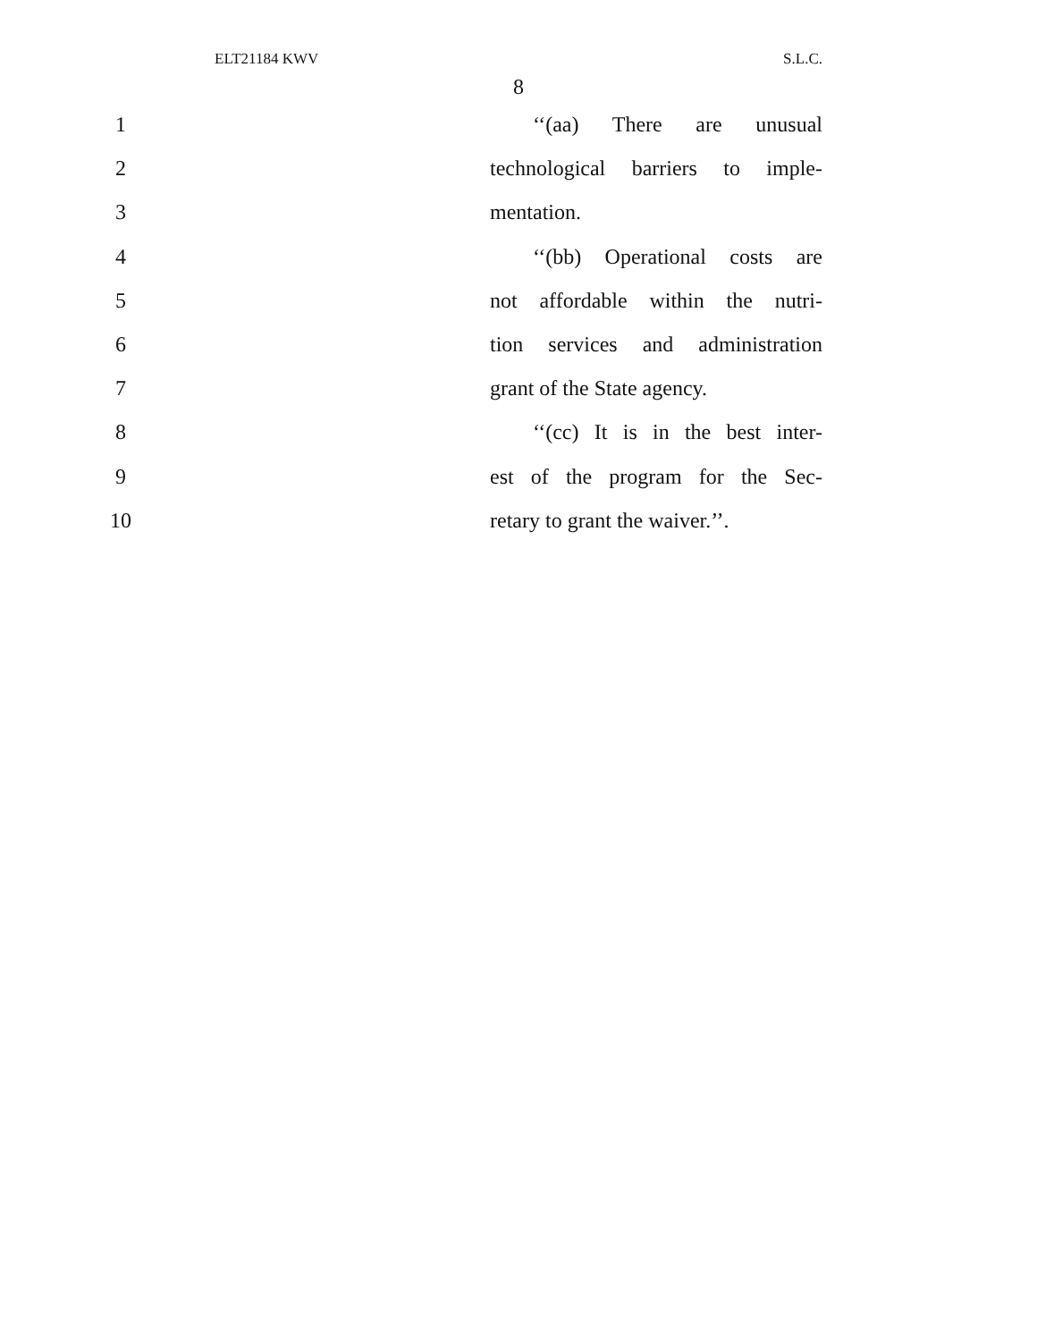ELT21184 KWV S.L.C.
8
1 ‘‘(aa) There are unusual
2 technological barriers to imple-
3 mentation.
4 ‘‘(bb) Operational costs are
5 not affordable within the nutri-
6 tion services and administration
7 grant of the State agency.
8 ‘‘(cc) It is in the best inter-
9 est of the program for the Sec-
10 retary to grant the waiver.’’.